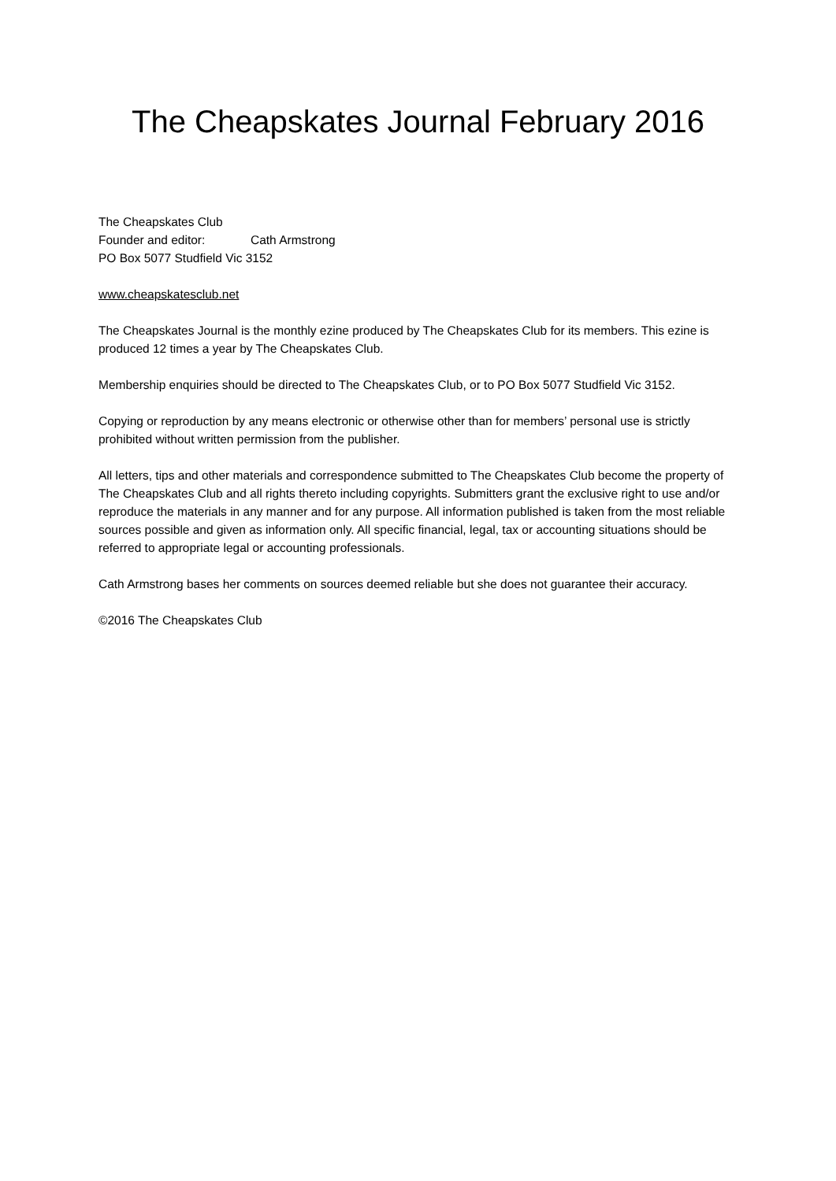The Cheapskates Journal February 2016
The Cheapskates Club
Founder and editor: Cath Armstrong
PO Box 5077 Studfield Vic 3152
www.cheapskatesclub.net
The Cheapskates Journal is the monthly ezine produced by The Cheapskates Club for its members. This ezine is produced 12 times a year by The Cheapskates Club.
Membership enquiries should be directed to The Cheapskates Club, or to PO Box 5077 Studfield Vic 3152.
Copying or reproduction by any means electronic or otherwise other than for members’ personal use is strictly prohibited without written permission from the publisher.
All letters, tips and other materials and correspondence submitted to The Cheapskates Club become the property of The Cheapskates Club and all rights thereto including copyrights. Submitters grant the exclusive right to use and/or reproduce the materials in any manner and for any purpose. All information published is taken from the most reliable sources possible and given as information only. All specific financial, legal, tax or accounting situations should be referred to appropriate legal or accounting professionals.
Cath Armstrong bases her comments on sources deemed reliable but she does not guarantee their accuracy.
©2016 The Cheapskates Club